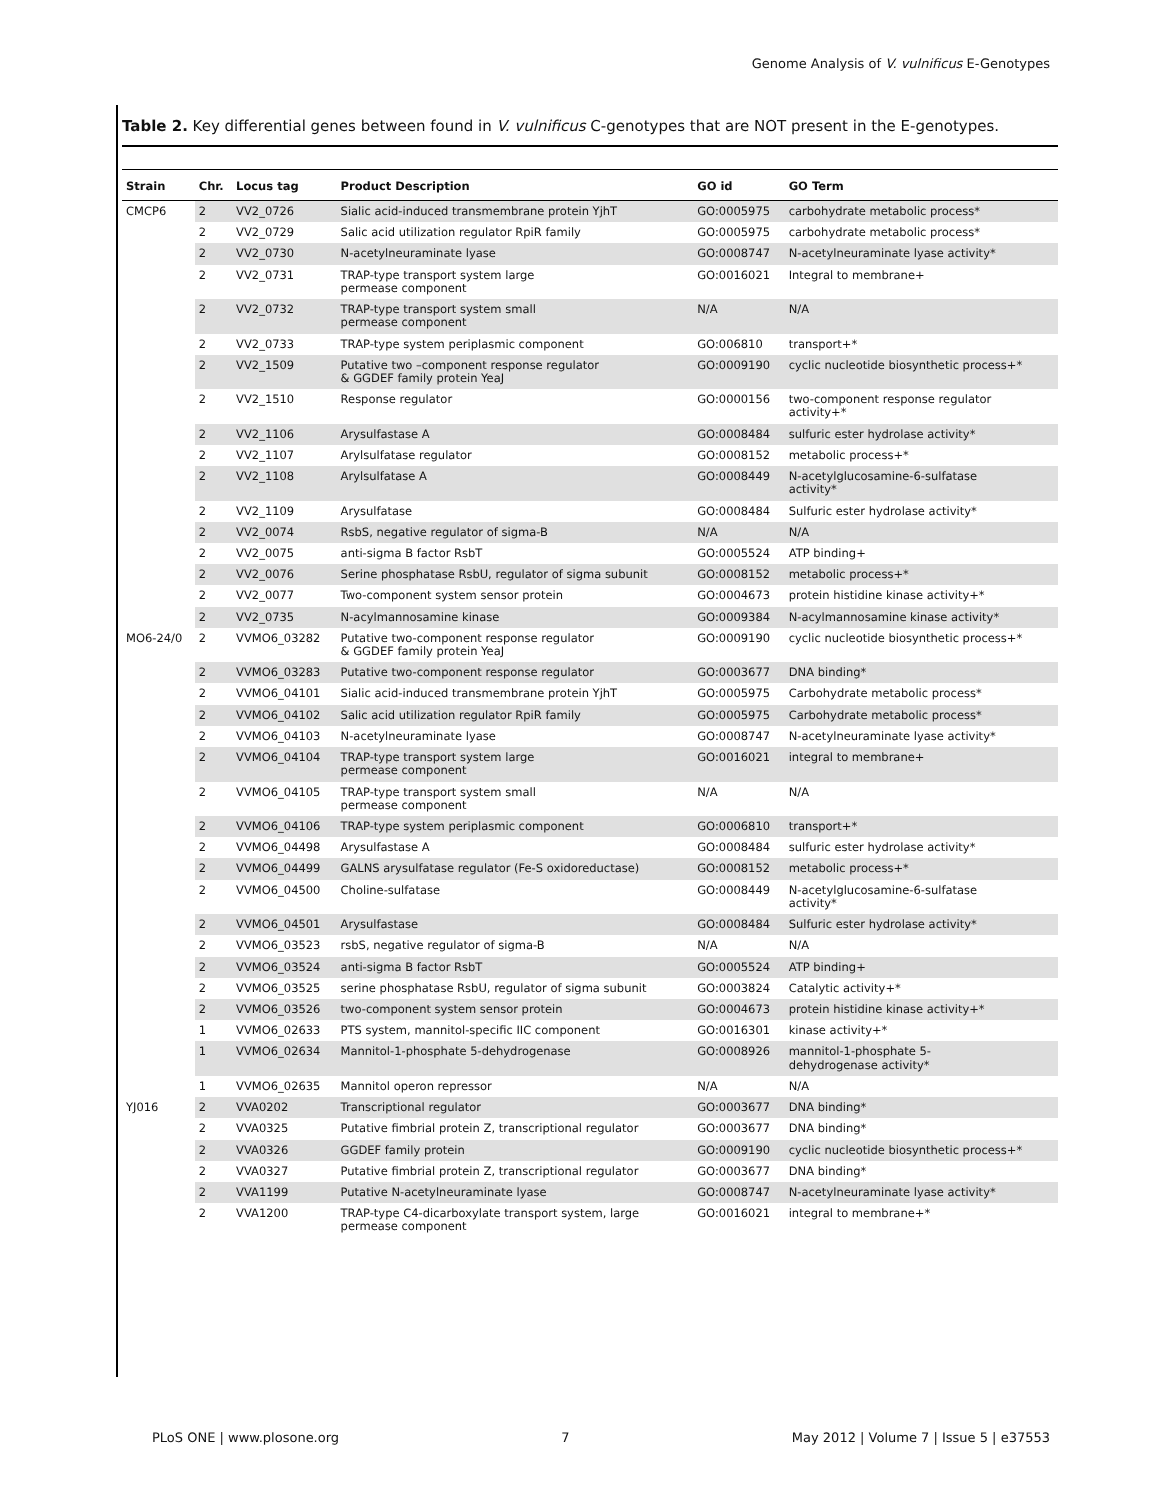Genome Analysis of V. vulnificus E-Genotypes
Table 2. Key differential genes between found in V. vulnificus C-genotypes that are NOT present in the E-genotypes.
| Strain | Chr. | Locus tag | Product Description | GO id | GO Term |
| --- | --- | --- | --- | --- | --- |
| CMCP6 | 2 | VV2_0726 | Sialic acid-induced transmembrane protein YjhT | GO:0005975 | carbohydrate metabolic process* |
| | 2 | VV2_0729 | Salic acid utilization regulator RpiR family | GO:0005975 | carbohydrate metabolic process* |
| | 2 | VV2_0730 | N-acetylneuraminate lyase | GO:0008747 | N-acetylneuraminate lyase activity* |
| | 2 | VV2_0731 | TRAP-type transport system large permease component | GO:0016021 | Integral to membrane+ |
| | 2 | VV2_0732 | TRAP-type transport system small permease component | N/A | N/A |
| | 2 | VV2_0733 | TRAP-type system periplasmic component | GO:006810 | transport+* |
| | 2 | VV2_1509 | Putative two –component response regulator & GGDEF family protein YeaJ | GO:0009190 | cyclic nucleotide biosynthetic process+* |
| | 2 | VV2_1510 | Response regulator | GO:0000156 | two-component response regulator activity+* |
| | 2 | VV2_1106 | Arysulfastase A | GO:0008484 | sulfuric ester hydrolase activity* |
| | 2 | VV2_1107 | Arylsulfatase regulator | GO:0008152 | metabolic process+* |
| | 2 | VV2_1108 | Arylsulfatase A | GO:0008449 | N-acetylglucosamine-6-sulfatase activity* |
| | 2 | VV2_1109 | Arysulfatase | GO:0008484 | Sulfuric ester hydrolase activity* |
| | 2 | VV2_0074 | RsbS, negative regulator of sigma-B | N/A | N/A |
| | 2 | VV2_0075 | anti-sigma B factor RsbT | GO:0005524 | ATP binding+ |
| | 2 | VV2_0076 | Serine phosphatase RsbU, regulator of sigma subunit | GO:0008152 | metabolic process+* |
| | 2 | VV2_0077 | Two-component system sensor protein | GO:0004673 | protein histidine kinase activity+* |
| | 2 | VV2_0735 | N-acylmannosamine kinase | GO:0009384 | N-acylmannosamine kinase activity* |
| MO6-24/0 | 2 | VVMO6_03282 | Putative two-component response regulator & GGDEF family protein YeaJ | GO:0009190 | cyclic nucleotide biosynthetic process+* |
| | 2 | VVMO6_03283 | Putative two-component response regulator | GO:0003677 | DNA binding* |
| | 2 | VVMO6_04101 | Sialic acid-induced transmembrane protein YjhT | GO:0005975 | Carbohydrate metabolic process* |
| | 2 | VVMO6_04102 | Salic acid utilization regulator RpiR family | GO:0005975 | Carbohydrate metabolic process* |
| | 2 | VVMO6_04103 | N-acetylneuraminate lyase | GO:0008747 | N-acetylneuraminate lyase activity* |
| | 2 | VVMO6_04104 | TRAP-type transport system large permease component | GO:0016021 | integral to membrane+ |
| | 2 | VVMO6_04105 | TRAP-type transport system small permease component | N/A | N/A |
| | 2 | VVMO6_04106 | TRAP-type system periplasmic component | GO:0006810 | transport+* |
| | 2 | VVMO6_04498 | Arysulfastase A | GO:0008484 | sulfuric ester hydrolase activity* |
| | 2 | VVMO6_04499 | GALNS arysulfatase regulator (Fe-S oxidoreductase) | GO:0008152 | metabolic process+* |
| | 2 | VVMO6_04500 | Choline-sulfatase | GO:0008449 | N-acetylglucosamine-6-sulfatase activity* |
| | 2 | VVMO6_04501 | Arysulfastase | GO:0008484 | Sulfuric ester hydrolase activity* |
| | 2 | VVMO6_03523 | rsbS, negative regulator of sigma-B | N/A | N/A |
| | 2 | VVMO6_03524 | anti-sigma B factor RsbT | GO:0005524 | ATP binding+ |
| | 2 | VVMO6_03525 | serine phosphatase RsbU, regulator of sigma subunit | GO:0003824 | Catalytic activity+* |
| | 2 | VVMO6_03526 | two-component system sensor protein | GO:0004673 | protein histidine kinase activity+* |
| | 1 | VVMO6_02633 | PTS system, mannitol-specific IIC component | GO:0016301 | kinase activity+* |
| | 1 | VVMO6_02634 | Mannitol-1-phosphate 5-dehydrogenase | GO:0008926 | mannitol-1-phosphate 5- dehydrogenase activity* |
| | 1 | VVMO6_02635 | Mannitol operon repressor | N/A | N/A |
| YJ016 | 2 | VVA0202 | Transcriptional regulator | GO:0003677 | DNA binding* |
| | 2 | VVA0325 | Putative fimbrial protein Z, transcriptional regulator | GO:0003677 | DNA binding* |
| | 2 | VVA0326 | GGDEF family protein | GO:0009190 | cyclic nucleotide biosynthetic process+* |
| | 2 | VVA0327 | Putative fimbrial protein Z, transcriptional regulator | GO:0003677 | DNA binding* |
| | 2 | VVA1199 | Putative N-acetylneuraminate lyase | GO:0008747 | N-acetylneuraminate lyase activity* |
| | 2 | VVA1200 | TRAP-type C4-dicarboxylate transport system, large permease component | GO:0016021 | integral to membrane+* |
PLoS ONE | www.plosone.org 7 May 2012 | Volume 7 | Issue 5 | e37553